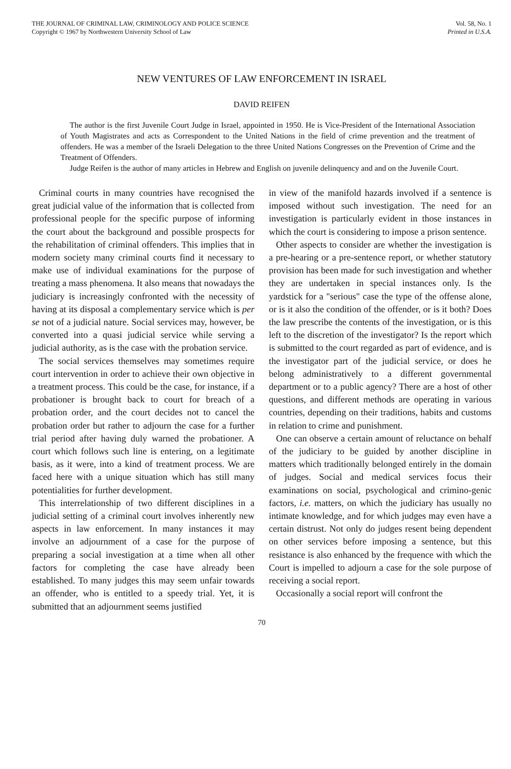THE JOURNAL OF CRIMINAL LAW, CRIMINOLOGY AND POLICE SCIENCE
Copyright © 1967 by Northwestern University School of Law
Vol. 58, No. 1
Printed in U.S.A.
NEW VENTURES OF LAW ENFORCEMENT IN ISRAEL
DAVID REIFEN
The author is the first Juvenile Court Judge in Israel, appointed in 1950. He is Vice-President of the International Association of Youth Magistrates and acts as Correspondent to the United Nations in the field of crime prevention and the treatment of offenders. He was a member of the Israeli Delegation to the three United Nations Congresses on the Prevention of Crime and the Treatment of Offenders.
Judge Reifen is the author of many articles in Hebrew and English on juvenile delinquency and and on the Juvenile Court.
Criminal courts in many countries have recognised the great judicial value of the information that is collected from professional people for the specific purpose of informing the court about the background and possible prospects for the rehabilitation of criminal offenders. This implies that in modern society many criminal courts find it necessary to make use of individual examinations for the purpose of treating a mass phenomena. It also means that nowadays the judiciary is increasingly confronted with the necessity of having at its disposal a complementary service which is per se not of a judicial nature. Social services may, however, be converted into a quasi judicial service while serving a judicial authority, as is the case with the probation service.
The social services themselves may sometimes require court intervention in order to achieve their own objective in a treatment process. This could be the case, for instance, if a probationer is brought back to court for breach of a probation order, and the court decides not to cancel the probation order but rather to adjourn the case for a further trial period after having duly warned the probationer. A court which follows such line is entering, on a legitimate basis, as it were, into a kind of treatment process. We are faced here with a unique situation which has still many potentialities for further development.
This interrelationship of two different disciplines in a judicial setting of a criminal court involves inherently new aspects in law enforcement. In many instances it may involve an adjournment of a case for the purpose of preparing a social investigation at a time when all other factors for completing the case have already been established. To many judges this may seem unfair towards an offender, who is entitled to a speedy trial. Yet, it is submitted that an adjournment seems justified
in view of the manifold hazards involved if a sentence is imposed without such investigation. The need for an investigation is particularly evident in those instances in which the court is considering to impose a prison sentence.
Other aspects to consider are whether the investigation is a pre-hearing or a pre-sentence report, or whether statutory provision has been made for such investigation and whether they are undertaken in special instances only. Is the yardstick for a "serious" case the type of the offense alone, or is it also the condition of the offender, or is it both? Does the law prescribe the contents of the investigation, or is this left to the discretion of the investigator? Is the report which is submitted to the court regarded as part of evidence, and is the investigator part of the judicial service, or does he belong administratively to a different governmental department or to a public agency? There are a host of other questions, and different methods are operating in various countries, depending on their traditions, habits and customs in relation to crime and punishment.
One can observe a certain amount of reluctance on behalf of the judiciary to be guided by another discipline in matters which traditionally belonged entirely in the domain of judges. Social and medical services focus their examinations on social, psychological and crimino-genic factors, i.e. matters, on which the judiciary has usually no intimate knowledge, and for which judges may even have a certain distrust. Not only do judges resent being dependent on other services before imposing a sentence, but this resistance is also enhanced by the frequence with which the Court is impelled to adjourn a case for the sole purpose of receiving a social report.
Occasionally a social report will confront the
70